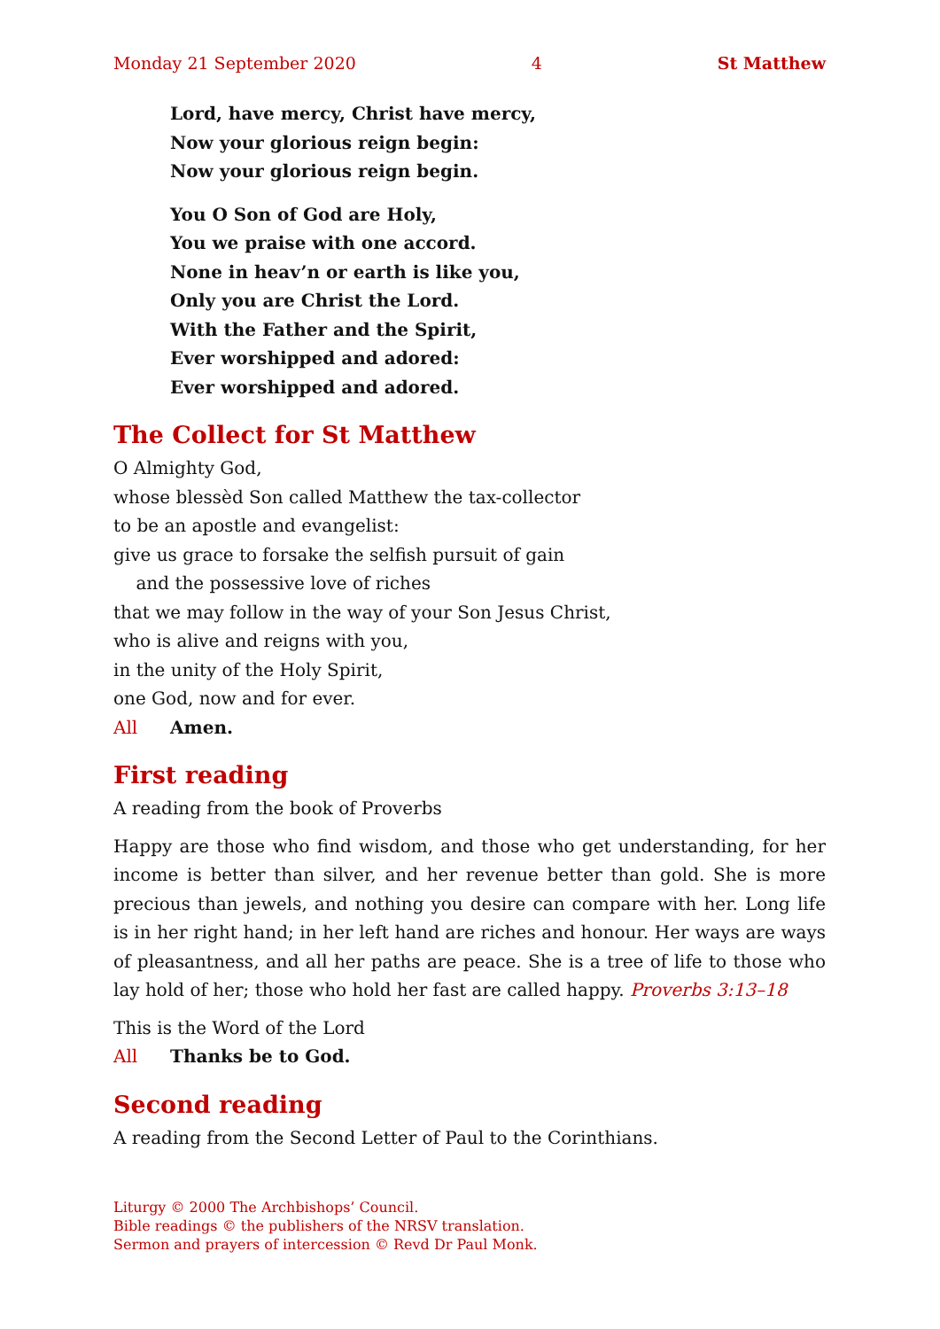Monday 21 September 2020 4 St Matthew
Lord, have mercy, Christ have mercy,
Now your glorious reign begin:
Now your glorious reign begin.
You O Son of God are Holy,
You we praise with one accord.
None in heav’n or earth is like you,
Only you are Christ the Lord.
With the Father and the Spirit,
Ever worshipped and adored:
Ever worshipped and adored.
The Collect for St Matthew
O Almighty God,
whose blessèd Son called Matthew the tax-collector
to be an apostle and evangelist:
give us grace to forsake the selfish pursuit of gain
and the possessive love of riches
that we may follow in the way of your Son Jesus Christ,
who is alive and reigns with you,
in the unity of the Holy Spirit,
one God, now and for ever.
All Amen.
First reading
A reading from the book of Proverbs
Happy are those who find wisdom, and those who get understanding, for her income is better than silver, and her revenue better than gold. She is more precious than jewels, and nothing you desire can compare with her. Long life is in her right hand; in her left hand are riches and honour. Her ways are ways of pleasantness, and all her paths are peace. She is a tree of life to those who lay hold of her; those who hold her fast are called happy. Proverbs 3:13–18
This is the Word of the Lord
All Thanks be to God.
Second reading
A reading from the Second Letter of Paul to the Corinthians.
Liturgy © 2000 The Archbishops’ Council.
Bible readings © the publishers of the NRSV translation.
Sermon and prayers of intercession © Revd Dr Paul Monk.